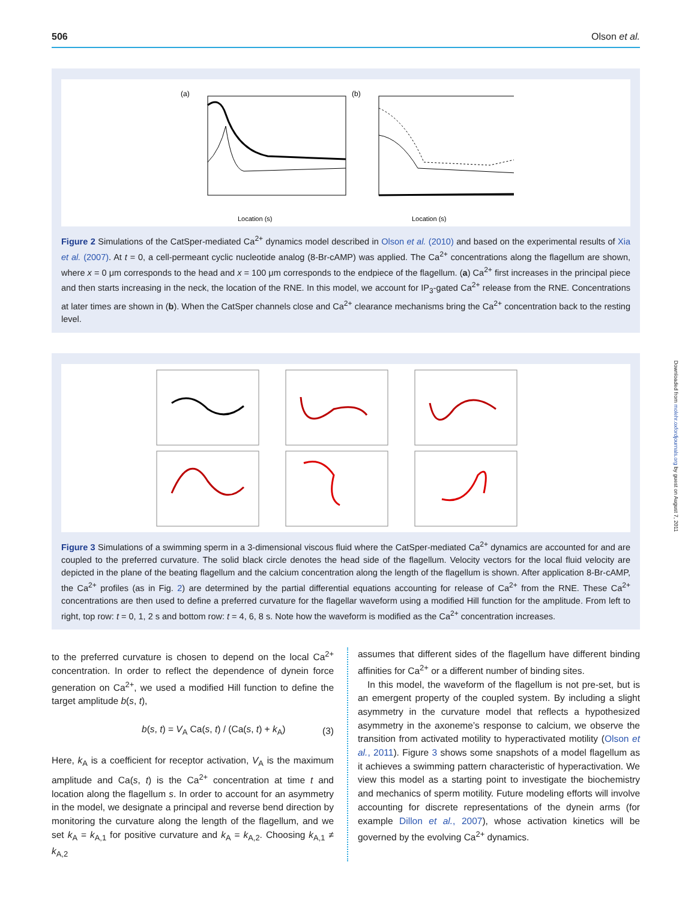506 Olson et al.
(a)
(b)
Location (s)
Location (s)
Figure 2 Simulations of the CatSper-mediated Ca<sup>2+</sup> dynamics model described in Olson et al. (2010) and based on the experimental results of Xia et al. (2007). At t = 0, a cell-permeant cyclic nucleotide analog (8-Br-cAMP) was applied. The Ca<sup>2+</sup> concentrations along the flagellum are shown, where x = 0 μm corresponds to the head and x = 100 μm corresponds to the endpiece of the flagellum. (a) Ca<sup>2+</sup> first increases in the principal piece and then starts increasing in the neck, the location of the RNE. In this model, we account for IP<sub>3</sub>-gated Ca<sup>2+</sup> release from the RNE. Concentrations at later times are shown in (b). When the CatSper channels close and Ca<sup>2+</sup> clearance mechanisms bring the Ca<sup>2+</sup> concentration back to the resting level.
Figure 3 Simulations of a swimming sperm in a 3-dimensional viscous fluid where the CatSper-mediated Ca<sup>2+</sup> dynamics are accounted for and are coupled to the preferred curvature. The solid black circle denotes the head side of the flagellum. Velocity vectors for the local fluid velocity are depicted in the plane of the beating flagellum and the calcium concentration along the length of the flagellum is shown. After application 8-Br-cAMP, the Ca<sup>2+</sup> profiles (as in Fig. 2) are determined by the partial differential equations accounting for release of Ca<sup>2+</sup> from the RNE. These Ca<sup>2+</sup> concentrations are then used to define a preferred curvature for the flagellar waveform using a modified Hill function for the amplitude. From left to right, top row: t = 0, 1, 2 s and bottom row: t = 4, 6, 8 s. Note how the waveform is modified as the Ca<sup>2+</sup> concentration increases.
to the preferred curvature is chosen to depend on the local Ca<sup>2+</sup> concentration. In order to reflect the dependence of dynein force generation on Ca<sup>2+</sup>, we used a modified Hill function to define the target amplitude b(s, t),
b(s, t) = V<sub>A</sub> Ca(s, t) / (Ca(s, t) + k<sub>A</sub>) (3)
Here, k<sub>A</sub> is a coefficient for receptor activation, V<sub>A</sub> is the maximum amplitude and Ca(s, t) is the Ca<sup>2+</sup> concentration at time t and location along the flagellum s. In order to account for an asymmetry in the model, we designate a principal and reverse bend direction by monitoring the curvature along the length of the flagellum, and we set k<sub>A</sub> = k<sub>A,1</sub> for positive curvature and k<sub>A</sub> = k<sub>A,2</sub>. Choosing k<sub>A,1</sub> ≠ k<sub>A,2</sub>
assumes that different sides of the flagellum have different binding affinities for Ca<sup>2+</sup> or a different number of binding sites.
In this model, the waveform of the flagellum is not pre-set, but is an emergent property of the coupled system. By including a slight asymmetry in the curvature model that reflects a hypothesized asymmetry in the axoneme’s response to calcium, we observe the transition from activated motility to hyperactivated motility (Olson et al., 2011). Figure 3 shows some snapshots of a model flagellum as it achieves a swimming pattern characteristic of hyperactivation. We view this model as a starting point to investigate the biochemistry and mechanics of sperm motility. Future modeling efforts will involve accounting for discrete representations of the dynein arms (for example Dillon et al., 2007), whose activation kinetics will be governed by the evolving Ca<sup>2+</sup> dynamics.
Downloaded from molehr.oxfordjournals.org by guest on August 7, 2011